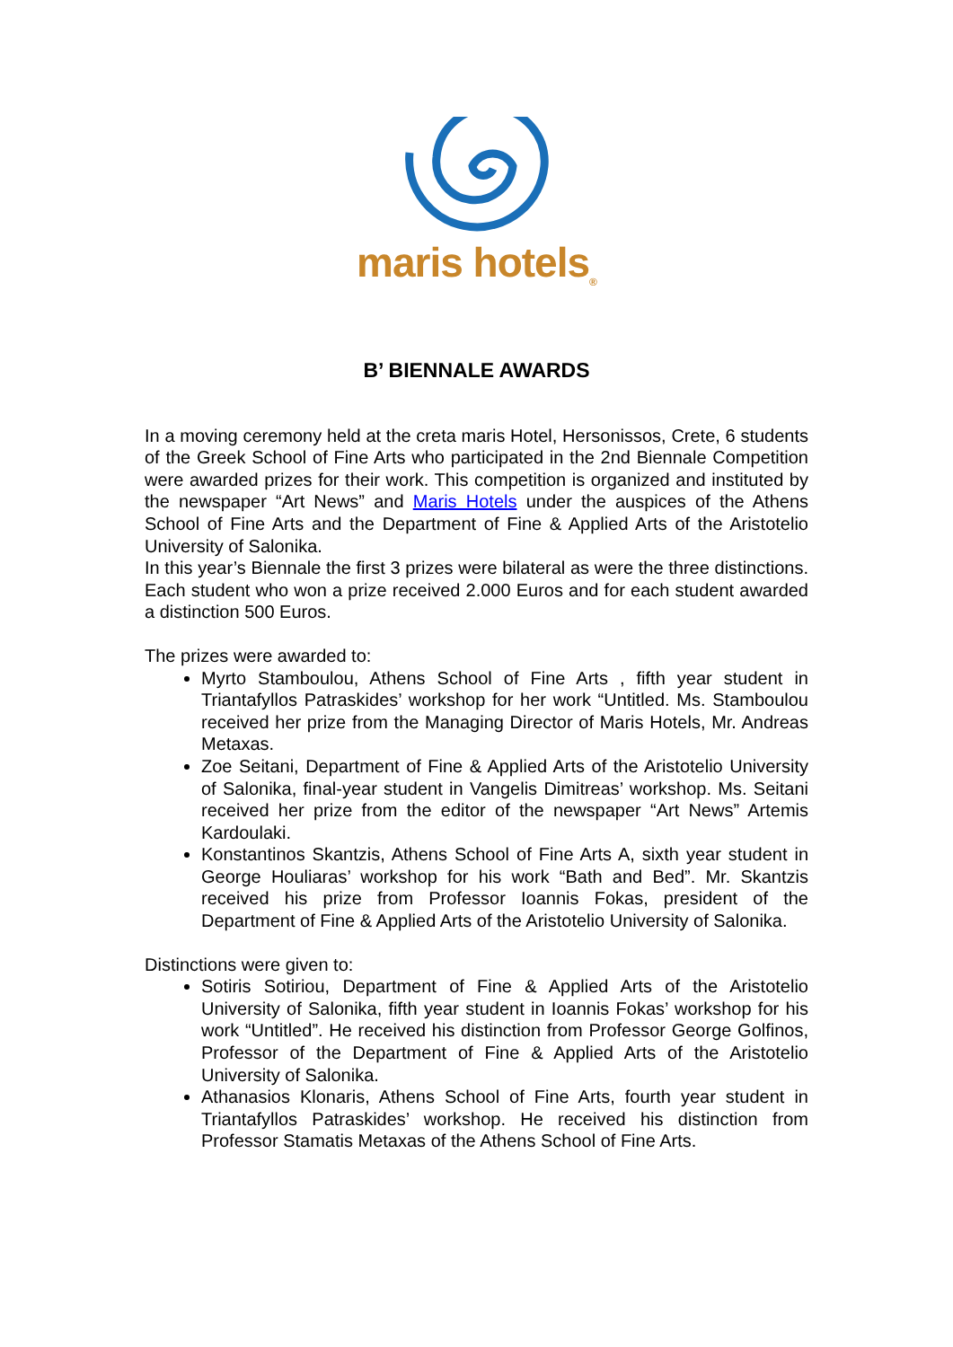maris hotels<sub>®</sub>
B’ BIENNALE AWARDS
In a moving ceremony held at the creta maris Hotel, Hersonissos, Crete, 6 students of the Greek School of Fine Arts who participated in the 2nd Biennale Competition were awarded prizes for their work. This competition is organized and instituted by the newspaper “Art News” and Maris Hotels under the auspices of the Athens School of Fine Arts and the Department of Fine & Applied Arts of the Aristotelio University of Salonika.
In this year’s Biennale the first 3 prizes were bilateral as were the three distinctions. Each student who won a prize received 2.000 Euros and for each student awarded a distinction 500 Euros.
The prizes were awarded to:
Myrto Stamboulou, Athens School of Fine Arts , fifth year student in Triantafyllos Patraskides’ workshop for her work “Untitled. Ms. Stamboulou received her prize from the Managing Director of Maris Hotels, Mr. Andreas Metaxas.
Zoe Seitani, Department of Fine & Applied Arts of the Aristotelio University of Salonika, final-year student in Vangelis Dimitreas’ workshop. Ms. Seitani received her prize from the editor of the newspaper “Art News” Artemis Kardoulaki.
Konstantinos Skantzis, Athens School of Fine Arts A, sixth year student in George Houliaras’ workshop for his work “Bath and Bed”. Mr. Skantzis received his prize from Professor Ioannis Fokas, president of the Department of Fine & Applied Arts of the Aristotelio University of Salonika.
Distinctions were given to:
Sotiris Sotiriou, Department of Fine & Applied Arts of the Aristotelio University of Salonika, fifth year student in Ioannis Fokas’ workshop for his work “Untitled”. He received his distinction from Professor George Golfinos, Professor of the Department of Fine & Applied Arts of the Aristotelio University of Salonika.
Athanasios Klonaris, Athens School of Fine Arts, fourth year student in Triantafyllos Patraskides’ workshop. He received his distinction from Professor Stamatis Metaxas of the Athens School of Fine Arts.